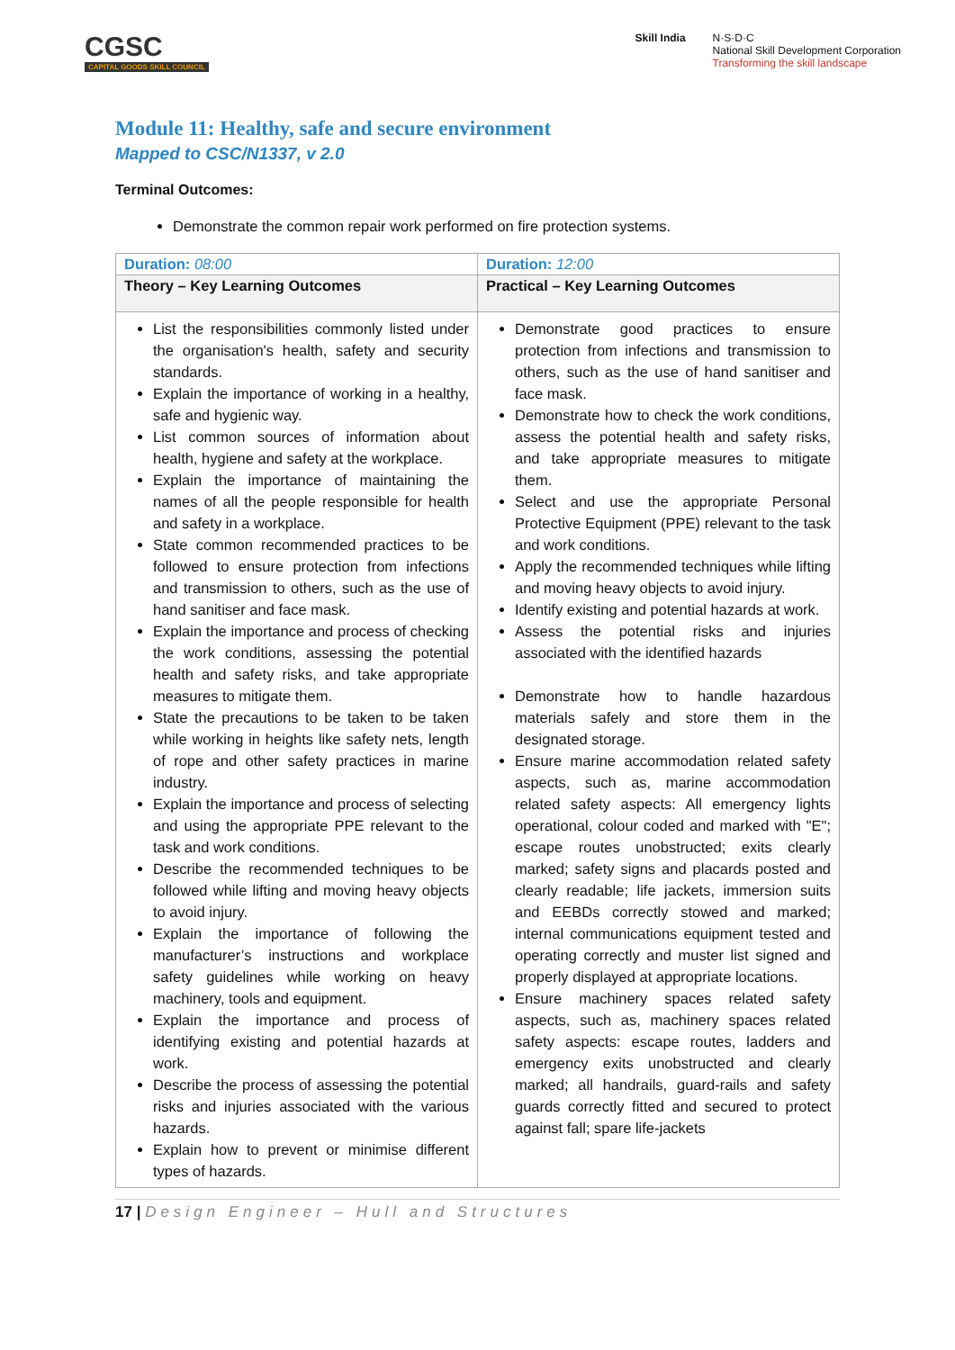CGSC
CAPITAL GOODS SKILL COUNCIL
Skill India N·S·D·C
National Skill Development Corporation
Transforming the skill landscape
Module 11: Healthy, safe and secure environment
Mapped to CSC/N1337, v 2.0
Terminal Outcomes:
Demonstrate the common repair work performed on fire protection systems.
| Duration: 08:00 | Duration: 12:00 |
| Theory – Key Learning Outcomes | Practical – Key Learning Outcomes |
| List the responsibilities commonly listed under the organisation's health, safety and security standards. Explain the importance of working in a healthy, safe and hygienic way. List common sources of information about health, hygiene and safety at the workplace. Explain the importance of maintaining the names of all the people responsible for health and safety in a workplace. State common recommended practices to be followed to ensure protection from infections and transmission to others, such as the use of hand sanitiser and face mask. Explain the importance and process of checking the work conditions, assessing the potential health and safety risks, and take appropriate measures to mitigate them. State the precautions to be taken to be taken while working in heights like safety nets, length of rope and other safety practices in marine industry. Explain the importance and process of selecting and using the appropriate PPE relevant to the task and work conditions. Describe the recommended techniques to be followed while lifting and moving heavy objects to avoid injury. Explain the importance of following the manufacturer’s instructions and workplace safety guidelines while working on heavy machinery, tools and equipment. Explain the importance and process of identifying existing and potential hazards at work. Describe the process of assessing the potential risks and injuries associated with the various hazards. Explain how to prevent or minimise different types of hazards. | Demonstrate good practices to ensure protection from infections and transmission to others, such as the use of hand sanitiser and face mask. Demonstrate how to check the work conditions, assess the potential health and safety risks, and take appropriate measures to mitigate them. Select and use the appropriate Personal Protective Equipment (PPE) relevant to the task and work conditions. Apply the recommended techniques while lifting and moving heavy objects to avoid injury. Identify existing and potential hazards at work. Assess the potential risks and injuries associated with the identified hazards Demonstrate how to handle hazardous materials safely and store them in the designated storage. Ensure marine accommodation related safety aspects, such as, marine accommodation related safety aspects: All emergency lights operational, colour coded and marked with "E"; escape routes unobstructed; exits clearly marked; safety signs and placards posted and clearly readable; life jackets, immersion suits and EEBDs correctly stowed and marked; internal communications equipment tested and operating correctly and muster list signed and properly displayed at appropriate locations. Ensure machinery spaces related safety aspects, such as, machinery spaces related safety aspects: escape routes, ladders and emergency exits unobstructed and clearly marked; all handrails, guard-rails and safety guards correctly fitted and secured to protect against fall; spare life-jackets |
17 | Design Engineer – Hull and Structures